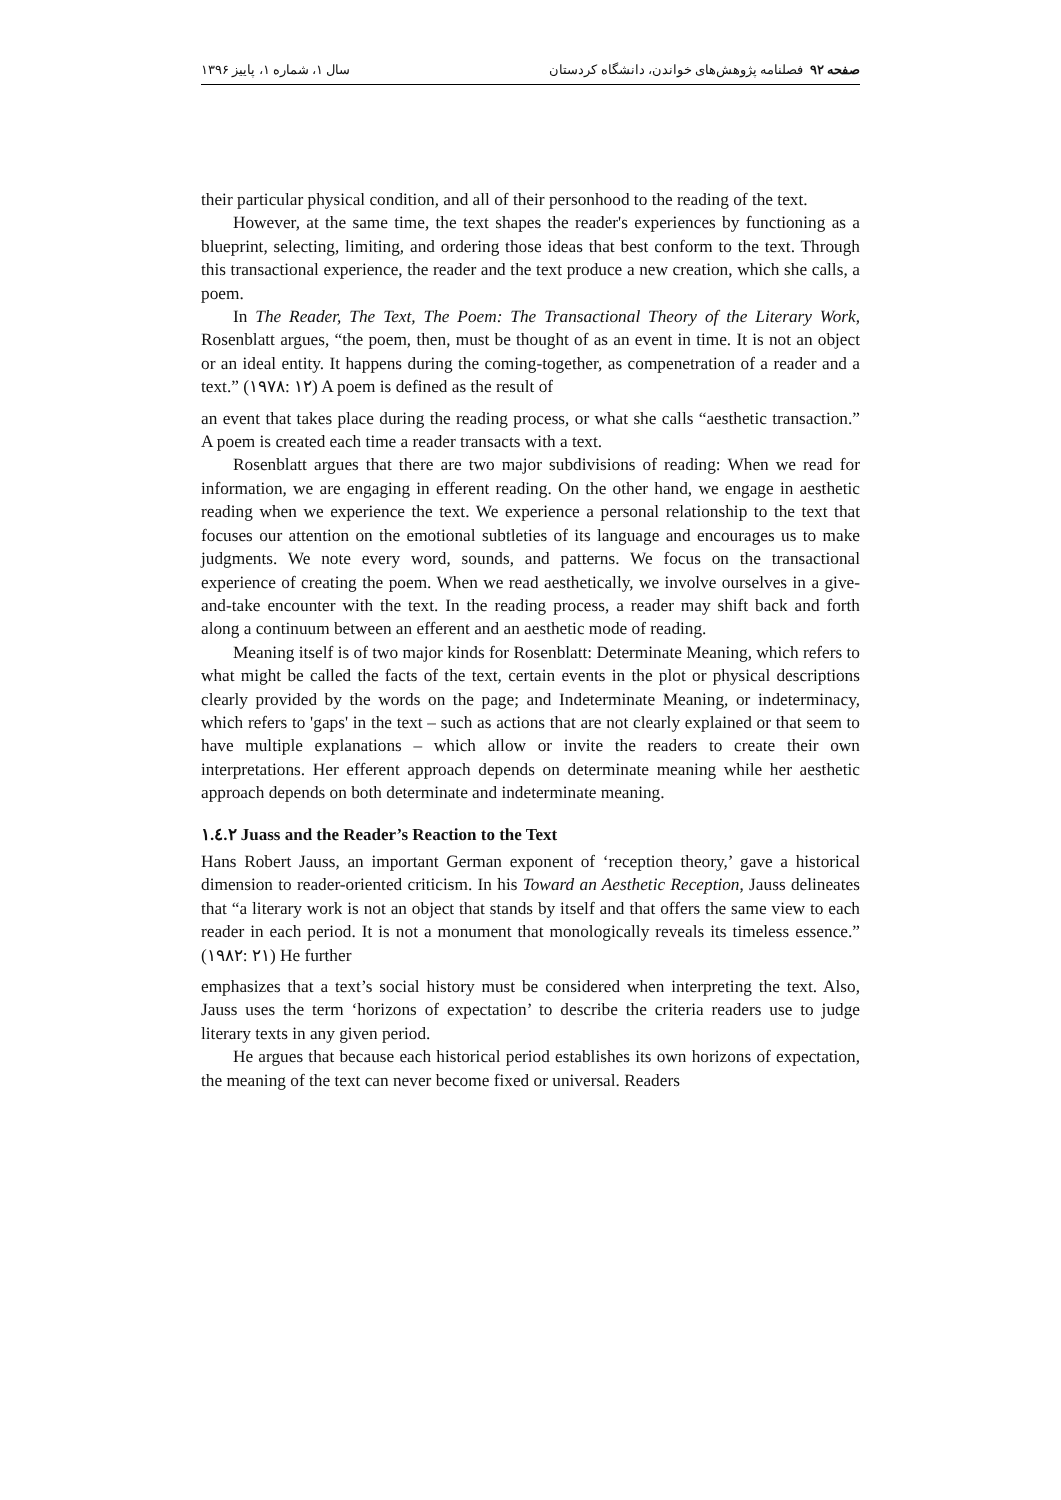صفحه ۹۲ فصلنامه پژوهش‌های خواندن، دانشگاه کردستان سال ۱، شماره ۱، پاییز ۱۳۹۶
their particular physical condition, and all of their personhood to the reading of the text.
However, at the same time, the text shapes the reader's experiences by functioning as a blueprint, selecting, limiting, and ordering those ideas that best conform to the text. Through this transactional experience, the reader and the text produce a new creation, which she calls, a poem.
In The Reader, The Text, The Poem: The Transactional Theory of the Literary Work, Rosenblatt argues, “the poem, then, must be thought of as an event in time. It is not an object or an ideal entity. It happens during the coming-together, as compenetration of a reader and a text.” (۱۹۷۸: ۱۲) A poem is defined as the result of
an event that takes place during the reading process, or what she calls “aesthetic transaction.” A poem is created each time a reader transacts with a text.
Rosenblatt argues that there are two major subdivisions of reading: When we read for information, we are engaging in efferent reading. On the other hand, we engage in aesthetic reading when we experience the text. We experience a personal relationship to the text that focuses our attention on the emotional subtleties of its language and encourages us to make judgments. We note every word, sounds, and patterns. We focus on the transactional experience of creating the poem. When we read aesthetically, we involve ourselves in a give-and-take encounter with the text. In the reading process, a reader may shift back and forth along a continuum between an efferent and an aesthetic mode of reading.
Meaning itself is of two major kinds for Rosenblatt: Determinate Meaning, which refers to what might be called the facts of the text, certain events in the plot or physical descriptions clearly provided by the words on the page; and Indeterminate Meaning, or indeterminacy, which refers to 'gaps' in the text – such as actions that are not clearly explained or that seem to have multiple explanations – which allow or invite the readers to create their own interpretations. Her efferent approach depends on determinate meaning while her aesthetic approach depends on both determinate and indeterminate meaning.
۱.٤.۲ Juass and the Reader’s Reaction to the Text
Hans Robert Jauss, an important German exponent of ‘reception theory,’ gave a historical dimension to reader-oriented criticism. In his Toward an Aesthetic Reception, Jauss delineates that “a literary work is not an object that stands by itself and that offers the same view to each reader in each period. It is not a monument that monologically reveals its timeless essence.” (۱۹۸۲: ۲۱) He further
emphasizes that a text’s social history must be considered when interpreting the text. Also, Jauss uses the term ‘horizons of expectation’ to describe the criteria readers use to judge literary texts in any given period.
He argues that because each historical period establishes its own horizons of expectation, the meaning of the text can never become fixed or universal. Readers